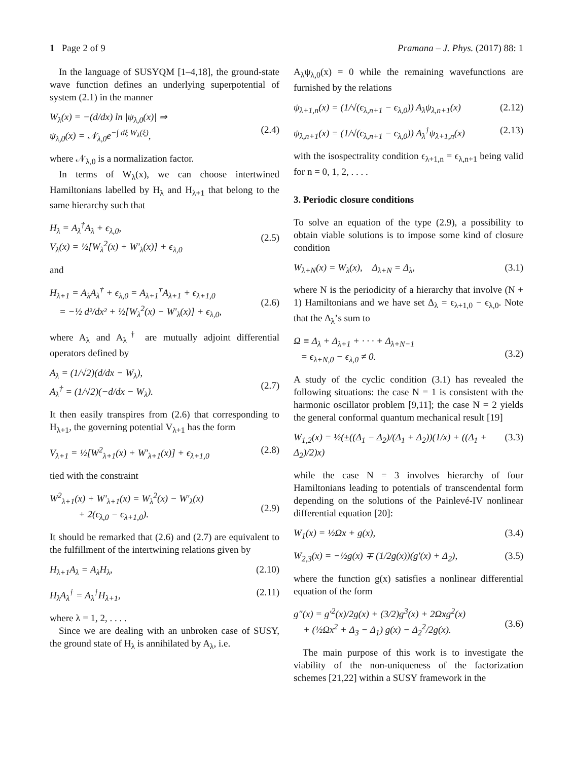1 Page 2 of 9 Pramana – J. Phys. (2017) 88: 1
In the language of SUSYQM [1–4,18], the ground-state wave function defines an underlying superpotential of system (2.1) in the manner
W<sub>λ</sub>(x) = −(d/dx) ln |ψ<sub>λ,0</sub>(x)| ⇒
ψ<sub>λ,0</sub>(x) = 𝒩<sub>λ,0</sub>e<sup>−∫ dξ W<sub>λ</sub>(ξ)</sup>,
(2.4)
where 𝒩<sub>λ,0</sub> is a normalization factor.
In terms of W<sub>λ</sub>(x), we can choose intertwined Hamiltonians labelled by H<sub>λ</sub> and H<sub>λ+1</sub> that belong to the same hierarchy such that
H<sub>λ</sub> = A<sub>λ</sub><sup>†</sup>A<sub>λ</sub> + ϵ<sub>λ,0</sub>,
V<sub>λ</sub>(x) = ½[W<sub>λ</sub><sup>2</sup>(x) + W′<sub>λ</sub>(x)] + ϵ<sub>λ,0</sub>
(2.5)
and
H<sub>λ+1</sub> = A<sub>λ</sub>A<sub>λ</sub><sup>†</sup> + ϵ<sub>λ,0</sub> = A<sub>λ+1</sub><sup>†</sup>A<sub>λ+1</sub> + ϵ<sub>λ+1,0</sub>
= −½ d²/dx² + ½[W<sub>λ</sub><sup>2</sup>(x) − W′<sub>λ</sub>(x)] + ϵ<sub>λ,0</sub>,
(2.6)
where A<sub>λ</sub> and A<sub>λ</sub><sup>†</sup> are mutually adjoint differential operators defined by
A<sub>λ</sub> = (1/√2)(d/dx − W<sub>λ</sub>),
A<sub>λ</sub><sup>†</sup> = (1/√2)(−d/dx − W<sub>λ</sub>).
(2.7)
It then easily transpires from (2.6) that corresponding to H<sub>λ+1</sub>, the governing potential V<sub>λ+1</sub> has the form
V<sub>λ+1</sub> = ½[W<sup>2</sup><sub>λ+1</sub>(x) + W′<sub>λ+1</sub>(x)] + ϵ<sub>λ+1,0</sub> (2.8)
tied with the constraint
W<sup>2</sup><sub>λ+1</sub>(x) + W′<sub>λ+1</sub>(x) = W<sub>λ</sub><sup>2</sup>(x) − W′<sub>λ</sub>(x)
+ 2(ϵ<sub>λ,0</sub> − ϵ<sub>λ+1,0</sub>).
(2.9)
It should be remarked that (2.6) and (2.7) are equivalent to the fulfillment of the intertwining relations given by
H<sub>λ+1</sub>A<sub>λ</sub> = A<sub>λ</sub>H<sub>λ</sub>, (2.10)
H<sub>λ</sub>A<sub>λ</sub><sup>†</sup> = A<sub>λ</sub><sup>†</sup>H<sub>λ+1</sub>, (2.11)
where λ = 1, 2, . . . .
Since we are dealing with an unbroken case of SUSY, the ground state of H<sub>λ</sub> is annihilated by A<sub>λ</sub>, i.e.
A<sub>λ</sub>ψ<sub>λ,0</sub>(x) = 0 while the remaining wavefunctions are furnished by the relations
ψ<sub>λ+1,n</sub>(x) = (1/√(ϵ<sub>λ,n+1</sub> − ϵ<sub>λ,0</sub>)) A<sub>λ</sub>ψ<sub>λ,n+1</sub>(x) (2.12)
ψ<sub>λ,n+1</sub>(x) = (1/√(ϵ<sub>λ,n+1</sub> − ϵ<sub>λ,0</sub>)) A<sub>λ</sub><sup>†</sup>ψ<sub>λ+1,n</sub>(x) (2.13)
with the isospectrality condition ϵ<sub>λ+1,n</sub> = ϵ<sub>λ,n+1</sub> being valid for n = 0, 1, 2, . . . .
3. Periodic closure conditions
To solve an equation of the type (2.9), a possibility to obtain viable solutions is to impose some kind of closure condition
W<sub>λ+N</sub>(x) = W<sub>λ</sub>(x), Δ<sub>λ+N</sub> = Δ<sub>λ</sub>, (3.1)
where N is the periodicity of a hierarchy that involve (N + 1) Hamiltonians and we have set Δ<sub>λ</sub> = ϵ<sub>λ+1,0</sub> − ϵ<sub>λ,0</sub>. Note that the Δ<sub>λ</sub>’s sum to
Ω ≡ Δ<sub>λ</sub> + Δ<sub>λ+1</sub> + · · · + Δ<sub>λ+N−1</sub>
= ϵ<sub>λ+N,0</sub> − ϵ<sub>λ,0</sub> ≠ 0.
(3.2)
A study of the cyclic condition (3.1) has revealed the following situations: the case N = 1 is consistent with the harmonic oscillator problem [9,11]; the case N = 2 yields the general conformal quantum mechanical result [19]
W<sub>1,2</sub>(x) = ½(±((Δ<sub>1</sub> − Δ<sub>2</sub>)/(Δ<sub>1</sub> + Δ<sub>2</sub>))(1/x) + ((Δ<sub>1</sub> + Δ<sub>2</sub>)/2)x) (3.3)
while the case N = 3 involves hierarchy of four Hamiltonians leading to potentials of transcendental form depending on the solutions of the Painlevé-IV nonlinear differential equation [20]:
W<sub>1</sub>(x) = ½Ωx + g(x), (3.4)
W<sub>2,3</sub>(x) = −½g(x) ∓ (1/2g(x))(g′(x) + Δ<sub>2</sub>), (3.5)
where the function g(x) satisfies a nonlinear differential equation of the form
g″(x) = g′<sup>2</sup>(x)/2g(x) + (3/2)g<sup>3</sup>(x) + 2Ωxg<sup>2</sup>(x)
+ (½Ωx<sup>2</sup> + Δ<sub>3</sub> − Δ<sub>1</sub>) g(x) − Δ<sub>2</sub><sup>2</sup>/2g(x).
(3.6)
The main purpose of this work is to investigate the viability of the non-uniqueness of the factorization schemes [21,22] within a SUSY framework in the